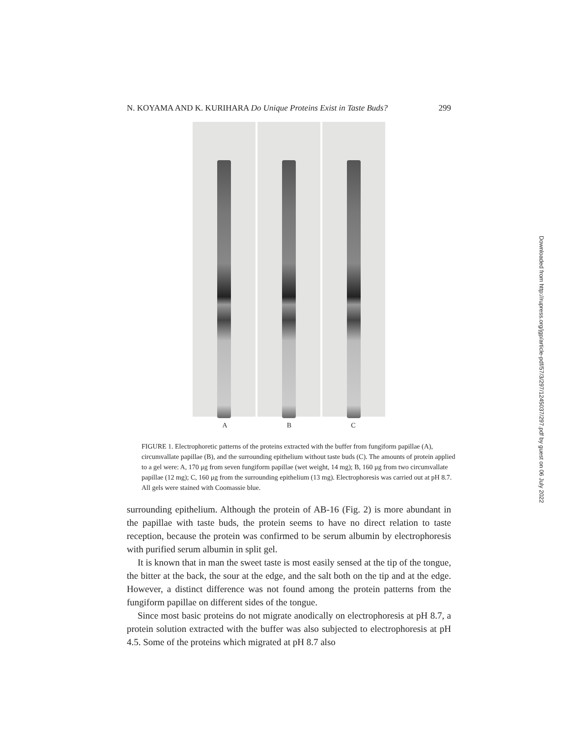N. KOYAMA AND K. KURIHARA Do Unique Proteins Exist in Taste Buds? 299
A B C
FIGURE 1. Electrophoretic patterns of the proteins extracted with the buffer from fungiform papillae (A), circumvallate papillae (B), and the surrounding epithelium without taste buds (C). The amounts of protein applied to a gel were: A, 170 μg from seven fungiform papillae (wet weight, 14 mg); B, 160 μg from two circumvallate papillae (12 mg); C, 160 μg from the surrounding epithelium (13 mg). Electrophoresis was carried out at pH 8.7. All gels were stained with Coomassie blue.
surrounding epithelium. Although the protein of AB-16 (Fig. 2) is more abundant in the papillae with taste buds, the protein seems to have no direct relation to taste reception, because the protein was confirmed to be serum albumin by electrophoresis with purified serum albumin in split gel.
It is known that in man the sweet taste is most easily sensed at the tip of the tongue, the bitter at the back, the sour at the edge, and the salt both on the tip and at the edge. However, a distinct difference was not found among the protein patterns from the fungiform papillae on different sides of the tongue.
Since most basic proteins do not migrate anodically on electrophoresis at pH 8.7, a protein solution extracted with the buffer was also subjected to electrophoresis at pH 4.5. Some of the proteins which migrated at pH 8.7 also
Downloaded from http://rupress.org/jgp/article-pdf/57/3/297/1245037/297.pdf by guest on 06 July 2022